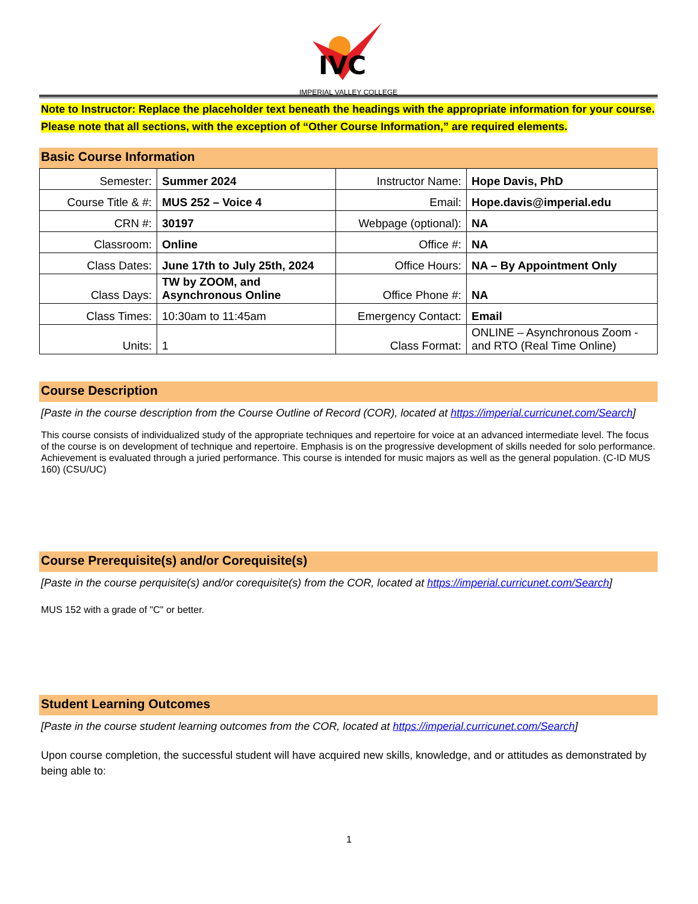IVC
IMPERIAL VALLEY COLLEGE
Note to Instructor: Replace the placeholder text beneath the headings with the appropriate information for your course. Please note that all sections, with the exception of “Other Course Information,” are required elements.
Basic Course Information
| Semester: | Summer 2024 | Instructor Name: | Hope Davis, PhD |
| Course Title & #: | MUS 252 – Voice 4 | Email: | Hope.davis@imperial.edu |
| CRN #: | 30197 | Webpage (optional): | NA |
| Classroom: | Online | Office #: | NA |
| Class Dates: | June 17th to July 25th, 2024 | Office Hours: | NA – By Appointment Only |
| Class Days: | TW by ZOOM, and Asynchronous Online | Office Phone #: | NA |
| Class Times: | 10:30am to 11:45am | Emergency Contact: | Email |
| Units: | 1 | Class Format: | ONLINE – Asynchronous Zoom - and RTO (Real Time Online) |
Course Description
[Paste in the course description from the Course Outline of Record (COR), located at https://imperial.curricunet.com/Search]
This course consists of individualized study of the appropriate techniques and repertoire for voice at an advanced intermediate level. The focus of the course is on development of technique and repertoire. Emphasis is on the progressive development of skills needed for solo performance. Achievement is evaluated through a juried performance. This course is intended for music majors as well as the general population. (C-ID MUS 160) (CSU/UC)
Course Prerequisite(s) and/or Corequisite(s)
[Paste in the course perquisite(s) and/or corequisite(s) from the COR, located at https://imperial.curricunet.com/Search]
MUS 152 with a grade of "C" or better.
Student Learning Outcomes
[Paste in the course student learning outcomes from the COR, located at https://imperial.curricunet.com/Search]
Upon course completion, the successful student will have acquired new skills, knowledge, and or attitudes as demonstrated by being able to:
1